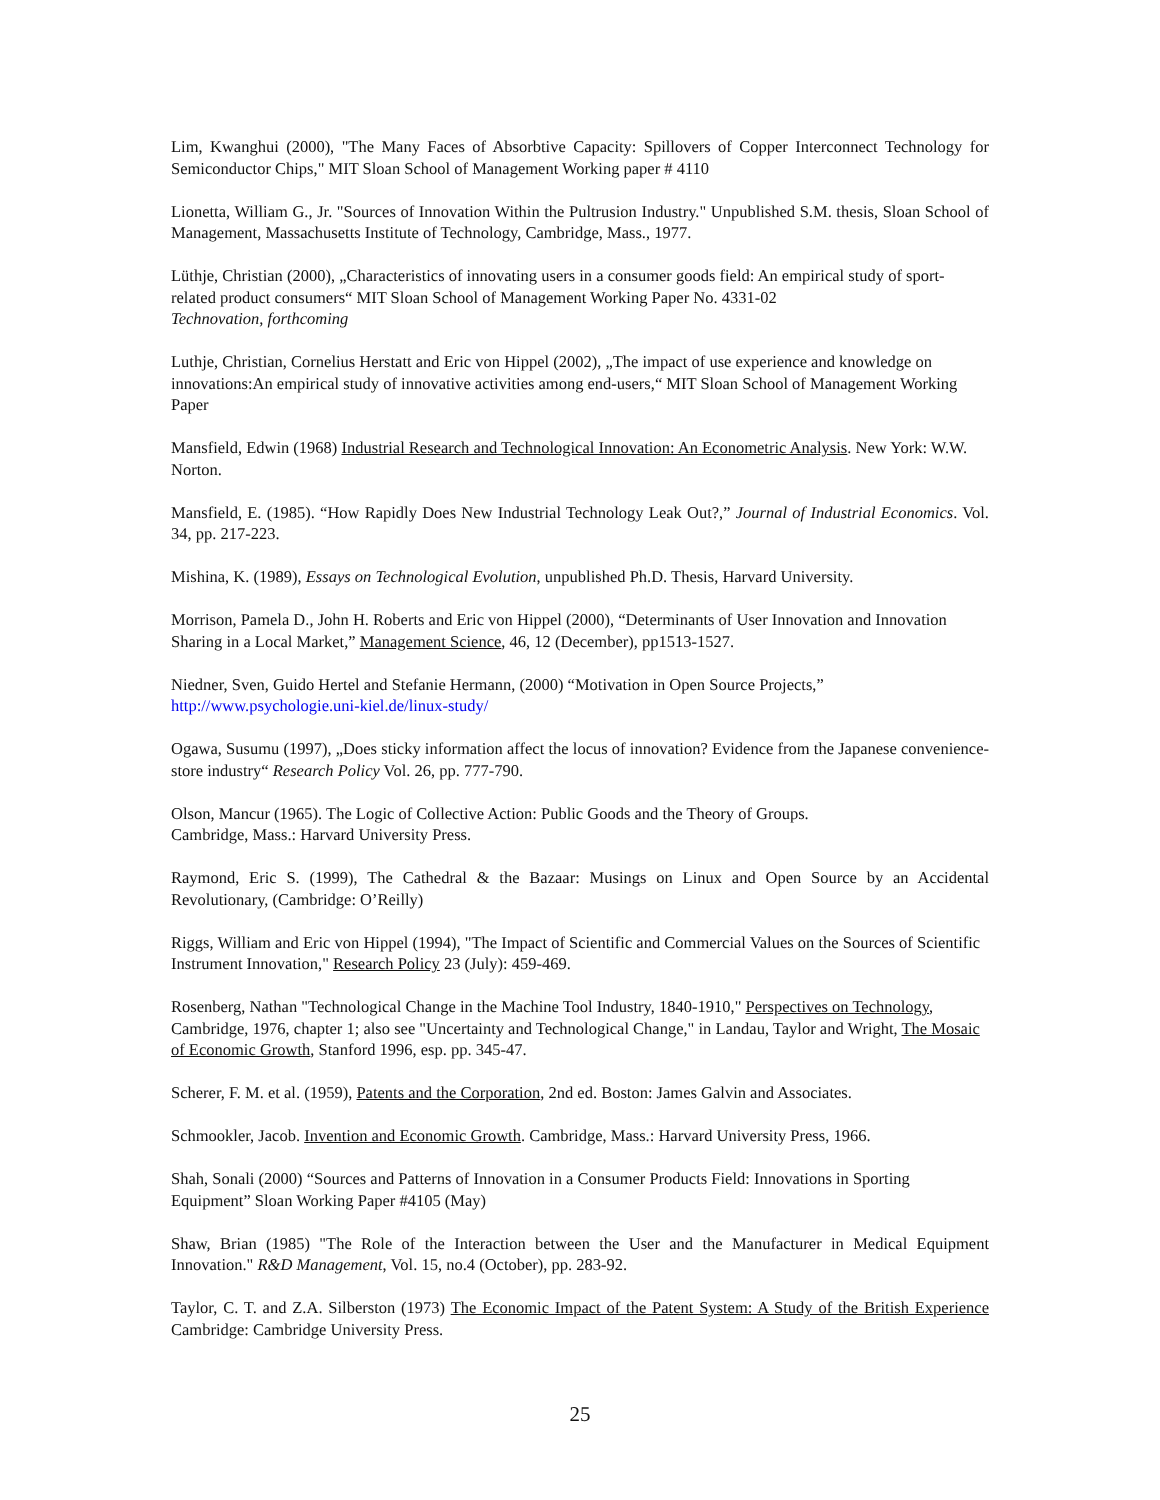Lim, Kwanghui (2000), "The Many Faces of Absorbtive Capacity: Spillovers of Copper Interconnect Technology for Semiconductor Chips," MIT Sloan School of Management Working paper # 4110
Lionetta, William G., Jr. "Sources of Innovation Within the Pultrusion Industry." Unpublished S.M. thesis, Sloan School of Management, Massachusetts Institute of Technology, Cambridge, Mass., 1977.
Lüthje, Christian (2000), „Characteristics of innovating users in a consumer goods field: An empirical study of sport-related product consumers“ MIT Sloan School of Management Working Paper No. 4331-02
Technovation, forthcoming
Luthje, Christian, Cornelius Herstatt and Eric von Hippel (2002), „The impact of use experience and knowledge on innovations:An empirical study of innovative activities among end-users,“ MIT Sloan School of Management Working Paper
Mansfield, Edwin (1968) Industrial Research and Technological Innovation: An Econometric Analysis. New York: W.W. Norton.
Mansfield, E. (1985). “How Rapidly Does New Industrial Technology Leak Out?,” Journal of Industrial Economics. Vol. 34, pp. 217-223.
Mishina, K. (1989), Essays on Technological Evolution, unpublished Ph.D. Thesis, Harvard University.
Morrison, Pamela D., John H. Roberts and Eric von Hippel (2000), “Determinants of User Innovation and Innovation Sharing in a Local Market,” Management Science, 46, 12 (December), pp1513-1527.
Niedner, Sven, Guido Hertel and Stefanie Hermann, (2000) “Motivation in Open Source Projects,”
http://www.psychologie.uni-kiel.de/linux-study/
Ogawa, Susumu (1997), „Does sticky information affect the locus of innovation? Evidence from the Japanese convenience-store industry“ Research Policy Vol. 26, pp. 777-790.
Olson, Mancur (1965). The Logic of Collective Action: Public Goods and the Theory of Groups.
Cambridge, Mass.: Harvard University Press.
Raymond, Eric S. (1999), The Cathedral & the Bazaar: Musings on Linux and Open Source by an Accidental Revolutionary, (Cambridge: O’Reilly)
Riggs, William and Eric von Hippel (1994), "The Impact of Scientific and Commercial Values on the Sources of Scientific Instrument Innovation," Research Policy 23 (July): 459-469.
Rosenberg, Nathan "Technological Change in the Machine Tool Industry, 1840-1910," Perspectives on Technology, Cambridge, 1976, chapter 1; also see "Uncertainty and Technological Change," in Landau, Taylor and Wright, The Mosaic of Economic Growth, Stanford 1996, esp. pp. 345-47.
Scherer, F. M. et al. (1959), Patents and the Corporation, 2nd ed. Boston: James Galvin and Associates.
Schmookler, Jacob. Invention and Economic Growth. Cambridge, Mass.: Harvard University Press, 1966.
Shah, Sonali (2000) “Sources and Patterns of Innovation in a Consumer Products Field: Innovations in Sporting Equipment” Sloan Working Paper #4105 (May)
Shaw, Brian (1985) "The Role of the Interaction between the User and the Manufacturer in Medical Equipment Innovation." R&D Management, Vol. 15, no.4 (October), pp. 283-92.
Taylor, C. T. and Z.A. Silberston (1973) The Economic Impact of the Patent System: A Study of the British Experience Cambridge: Cambridge University Press.
25